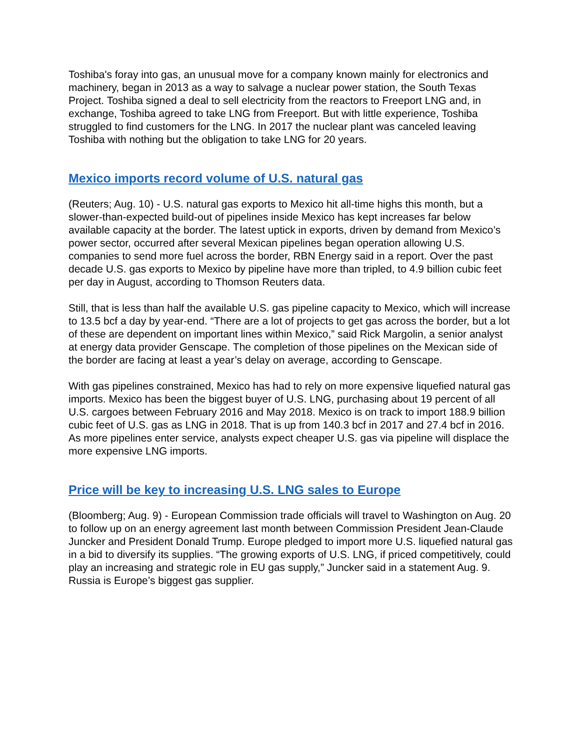Toshiba's foray into gas, an unusual move for a company known mainly for electronics and machinery, began in 2013 as a way to salvage a nuclear power station, the South Texas Project. Toshiba signed a deal to sell electricity from the reactors to Freeport LNG and, in exchange, Toshiba agreed to take LNG from Freeport. But with little experience, Toshiba struggled to find customers for the LNG. In 2017 the nuclear plant was canceled leaving Toshiba with nothing but the obligation to take LNG for 20 years.
Mexico imports record volume of U.S. natural gas
(Reuters; Aug. 10) - U.S. natural gas exports to Mexico hit all-time highs this month, but a slower-than-expected build-out of pipelines inside Mexico has kept increases far below available capacity at the border. The latest uptick in exports, driven by demand from Mexico’s power sector, occurred after several Mexican pipelines began operation allowing U.S. companies to send more fuel across the border, RBN Energy said in a report. Over the past decade U.S. gas exports to Mexico by pipeline have more than tripled, to 4.9 billion cubic feet per day in August, according to Thomson Reuters data.
Still, that is less than half the available U.S. gas pipeline capacity to Mexico, which will increase to 13.5 bcf a day by year-end. “There are a lot of projects to get gas across the border, but a lot of these are dependent on important lines within Mexico,” said Rick Margolin, a senior analyst at energy data provider Genscape. The completion of those pipelines on the Mexican side of the border are facing at least a year’s delay on average, according to Genscape.
With gas pipelines constrained, Mexico has had to rely on more expensive liquefied natural gas imports. Mexico has been the biggest buyer of U.S. LNG, purchasing about 19 percent of all U.S. cargoes between February 2016 and May 2018. Mexico is on track to import 188.9 billion cubic feet of U.S. gas as LNG in 2018. That is up from 140.3 bcf in 2017 and 27.4 bcf in 2016. As more pipelines enter service, analysts expect cheaper U.S. gas via pipeline will displace the more expensive LNG imports.
Price will be key to increasing U.S. LNG sales to Europe
(Bloomberg; Aug. 9) - European Commission trade officials will travel to Washington on Aug. 20 to follow up on an energy agreement last month between Commission President Jean-Claude Juncker and President Donald Trump. Europe pledged to import more U.S. liquefied natural gas in a bid to diversify its supplies. “The growing exports of U.S. LNG, if priced competitively, could play an increasing and strategic role in EU gas supply,” Juncker said in a statement Aug. 9. Russia is Europe’s biggest gas supplier.